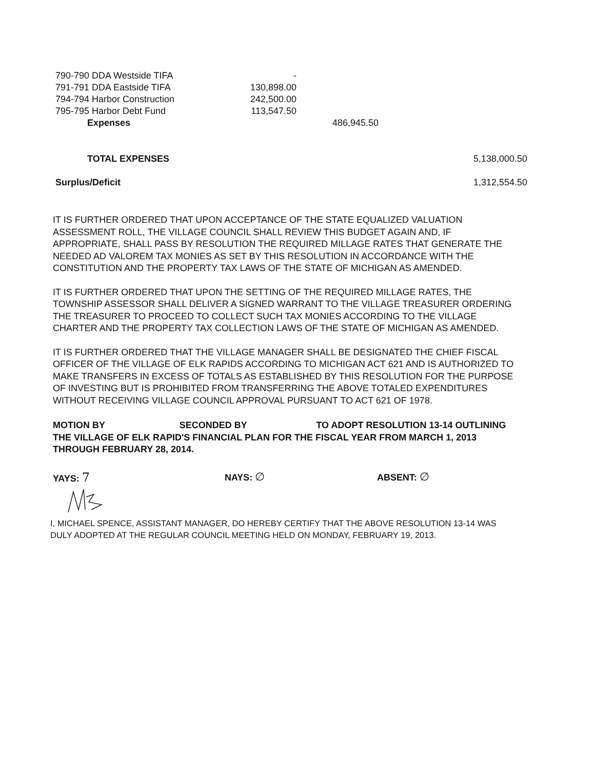| 790-790 DDA Westside TIFA | - | | |
| 791-791 DDA Eastside TIFA | 130,898.00 | | |
| 794-794 Harbor Construction | 242,500.00 | | |
| 795-795 Harbor Debt Fund | 113,547.50 | | |
| Expenses | | 486,945.50 | |
| TOTAL EXPENSES | | | 5,138,000.50 |
| Surplus/Deficit | | | 1,312,554.50 |
IT IS FURTHER ORDERED THAT UPON ACCEPTANCE OF THE STATE EQUALIZED VALUATION ASSESSMENT ROLL, THE VILLAGE COUNCIL SHALL REVIEW THIS BUDGET AGAIN AND, IF APPROPRIATE, SHALL PASS BY RESOLUTION THE REQUIRED MILLAGE RATES THAT GENERATE THE NEEDED AD VALOREM TAX MONIES AS SET BY THIS RESOLUTION IN ACCORDANCE WITH THE CONSTITUTION AND THE PROPERTY TAX LAWS OF THE STATE OF MICHIGAN AS AMENDED.
IT IS FURTHER ORDERED THAT UPON THE SETTING OF THE REQUIRED MILLAGE RATES, THE TOWNSHIP ASSESSOR SHALL DELIVER A SIGNED WARRANT TO THE VILLAGE TREASURER ORDERING THE TREASURER TO PROCEED TO COLLECT SUCH TAX MONIES ACCORDING TO THE VILLAGE CHARTER AND THE PROPERTY TAX COLLECTION LAWS OF THE STATE OF MICHIGAN AS AMENDED.
IT IS FURTHER ORDERED THAT THE VILLAGE MANAGER SHALL BE DESIGNATED THE CHIEF FISCAL OFFICER OF THE VILLAGE OF ELK RAPIDS ACCORDING TO MICHIGAN ACT 621 AND IS AUTHORIZED TO MAKE TRANSFERS IN EXCESS OF TOTALS AS ESTABLISHED BY THIS RESOLUTION FOR THE PURPOSE OF INVESTING BUT IS PROHIBITED FROM TRANSFERRING THE ABOVE TOTALED EXPENDITURES WITHOUT RECEIVING VILLAGE COUNCIL APPROVAL PURSUANT TO ACT 621 OF 1978.
MOTION BY SECONDED BY TO ADOPT RESOLUTION 13-14 OUTLINING THE VILLAGE OF ELK RAPID'S FINANCIAL PLAN FOR THE FISCAL YEAR FROM MARCH 1, 2013 THROUGH FEBRUARY 28, 2014.
YAYS: 7
NAYS: ∅
ABSENT: ∅
I, MICHAEL SPENCE, ASSISTANT MANAGER, DO HEREBY CERTIFY THAT THE ABOVE RESOLUTION 13-14 WAS DULY ADOPTED AT THE REGULAR COUNCIL MEETING HELD ON MONDAY, FEBRUARY 19, 2013.